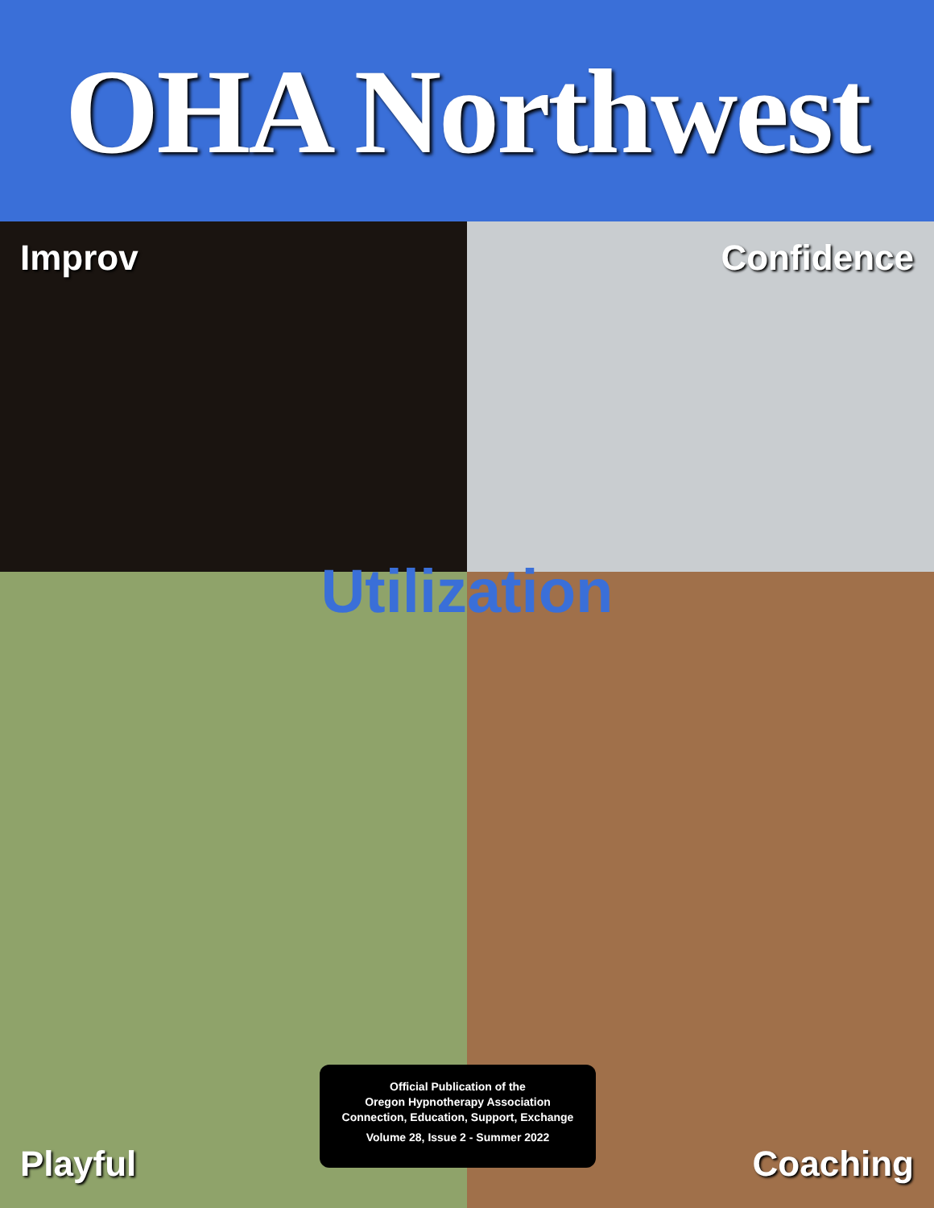OHA Northwest
Improv
Confidence
Playful
Coaching
Utilization
Official Publication of the
Oregon Hypnotherapy Association
Connection, Education, Support, Exchange
Volume 28, Issue 2 - Summer 2022